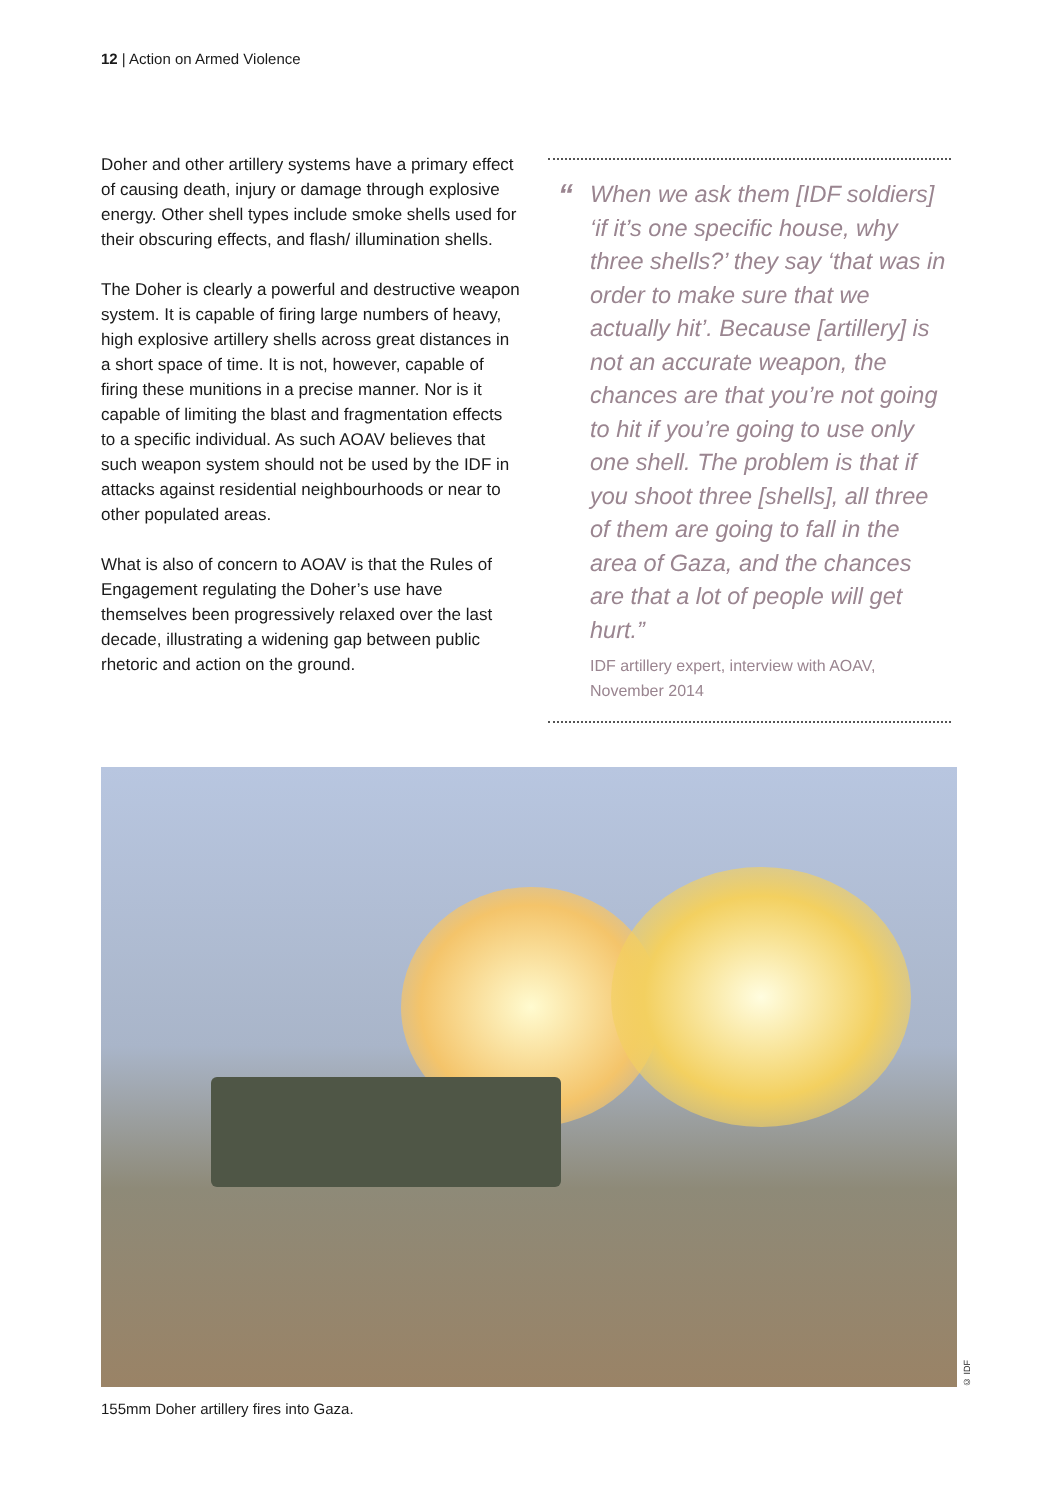12 | Action on Armed Violence
Doher and other artillery systems have a primary effect of causing death, injury or damage through explosive energy. Other shell types include smoke shells used for their obscuring effects, and flash/ illumination shells.
The Doher is clearly a powerful and destructive weapon system. It is capable of firing large numbers of heavy, high explosive artillery shells across great distances in a short space of time. It is not, however, capable of firing these munitions in a precise manner. Nor is it capable of limiting the blast and fragmentation effects to a specific individual. As such AOAV believes that such weapon system should not be used by the IDF in attacks against residential neighbourhoods or near to other populated areas.
What is also of concern to AOAV is that the Rules of Engagement regulating the Doher’s use have themselves been progressively relaxed over the last decade, illustrating a widening gap between public rhetoric and action on the ground.
“When we ask them [IDF soldiers] ‘if it’s one specific house, why three shells?’ they say ‘that was in order to make sure that we actually hit’. Because [artillery] is not an accurate weapon, the chances are that you’re not going to hit if you’re going to use only one shell. The problem is that if you shoot three [shells], all three of them are going to fall in the area of Gaza, and the chances are that a lot of people will get hurt.”
IDF artillery expert, interview with AOAV, November 2014
© IDF
155mm Doher artillery fires into Gaza.